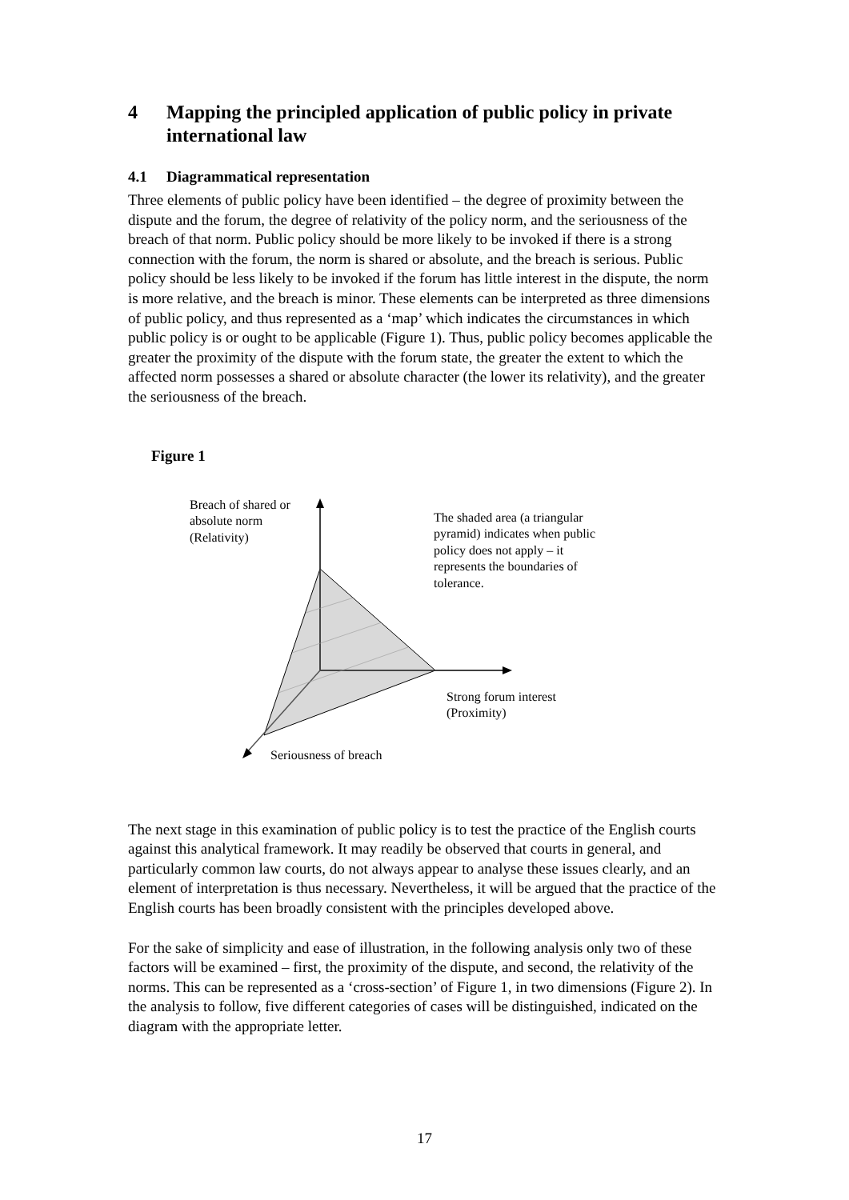4 Mapping the principled application of public policy in private international law
4.1 Diagrammatical representation
Three elements of public policy have been identified – the degree of proximity between the dispute and the forum, the degree of relativity of the policy norm, and the seriousness of the breach of that norm. Public policy should be more likely to be invoked if there is a strong connection with the forum, the norm is shared or absolute, and the breach is serious. Public policy should be less likely to be invoked if the forum has little interest in the dispute, the norm is more relative, and the breach is minor. These elements can be interpreted as three dimensions of public policy, and thus represented as a ‘map’ which indicates the circumstances in which public policy is or ought to be applicable (Figure 1). Thus, public policy becomes applicable the greater the proximity of the dispute with the forum state, the greater the extent to which the affected norm possesses a shared or absolute character (the lower its relativity), and the greater the seriousness of the breach.
Figure 1
Breach of shared or
absolute norm
(Relativity)
The shaded area (a triangular
pyramid) indicates when public
policy does not apply – it
represents the boundaries of
tolerance.
Strong forum interest
(Proximity)
Seriousness of breach
The next stage in this examination of public policy is to test the practice of the English courts against this analytical framework. It may readily be observed that courts in general, and particularly common law courts, do not always appear to analyse these issues clearly, and an element of interpretation is thus necessary. Nevertheless, it will be argued that the practice of the English courts has been broadly consistent with the principles developed above.
For the sake of simplicity and ease of illustration, in the following analysis only two of these factors will be examined – first, the proximity of the dispute, and second, the relativity of the norms. This can be represented as a ‘cross-section’ of Figure 1, in two dimensions (Figure 2). In the analysis to follow, five different categories of cases will be distinguished, indicated on the diagram with the appropriate letter.
17